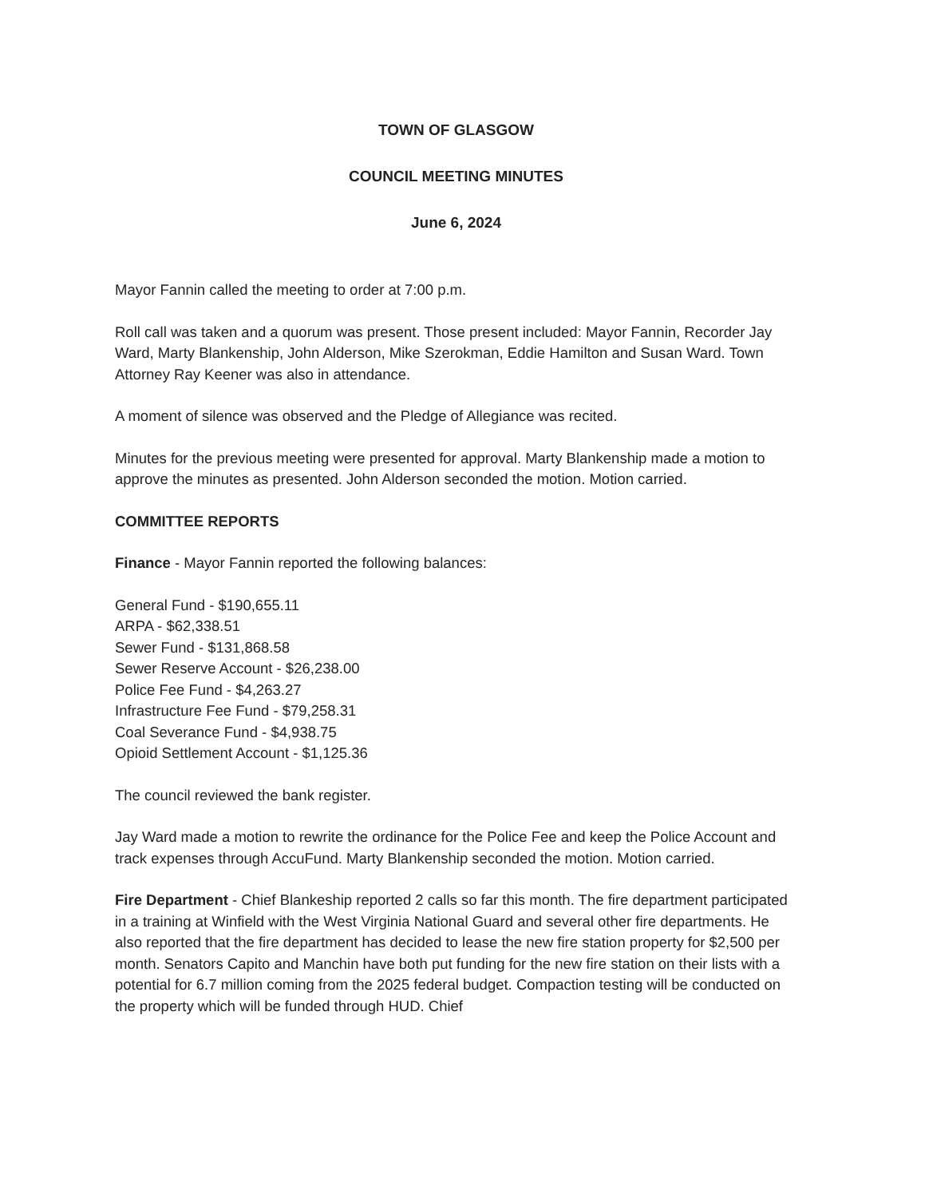TOWN OF GLASGOW
COUNCIL MEETING MINUTES
June 6, 2024
Mayor Fannin called the meeting to order at 7:00 p.m.
Roll call was taken and a quorum was present. Those present included: Mayor Fannin, Recorder Jay Ward, Marty Blankenship, John Alderson, Mike Szerokman, Eddie Hamilton and Susan Ward. Town Attorney Ray Keener was also in attendance.
A moment of silence was observed and the Pledge of Allegiance was recited.
Minutes for the previous meeting were presented for approval. Marty Blankenship made a motion to approve the minutes as presented. John Alderson seconded the motion. Motion carried.
COMMITTEE REPORTS
Finance - Mayor Fannin reported the following balances:
General Fund - $190,655.11
ARPA - $62,338.51
Sewer Fund - $131,868.58
Sewer Reserve Account - $26,238.00
Police Fee Fund - $4,263.27
Infrastructure Fee Fund - $79,258.31
Coal Severance Fund - $4,938.75
Opioid Settlement Account - $1,125.36
The council reviewed the bank register.
Jay Ward made a motion to rewrite the ordinance for the Police Fee and keep the Police Account and track expenses through AccuFund. Marty Blankenship seconded the motion. Motion carried.
Fire Department - Chief Blankeship reported 2 calls so far this month. The fire department participated in a training at Winfield with the West Virginia National Guard and several other fire departments. He also reported that the fire department has decided to lease the new fire station property for $2,500 per month. Senators Capito and Manchin have both put funding for the new fire station on their lists with a potential for 6.7 million coming from the 2025 federal budget. Compaction testing will be conducted on the property which will be funded through HUD. Chief